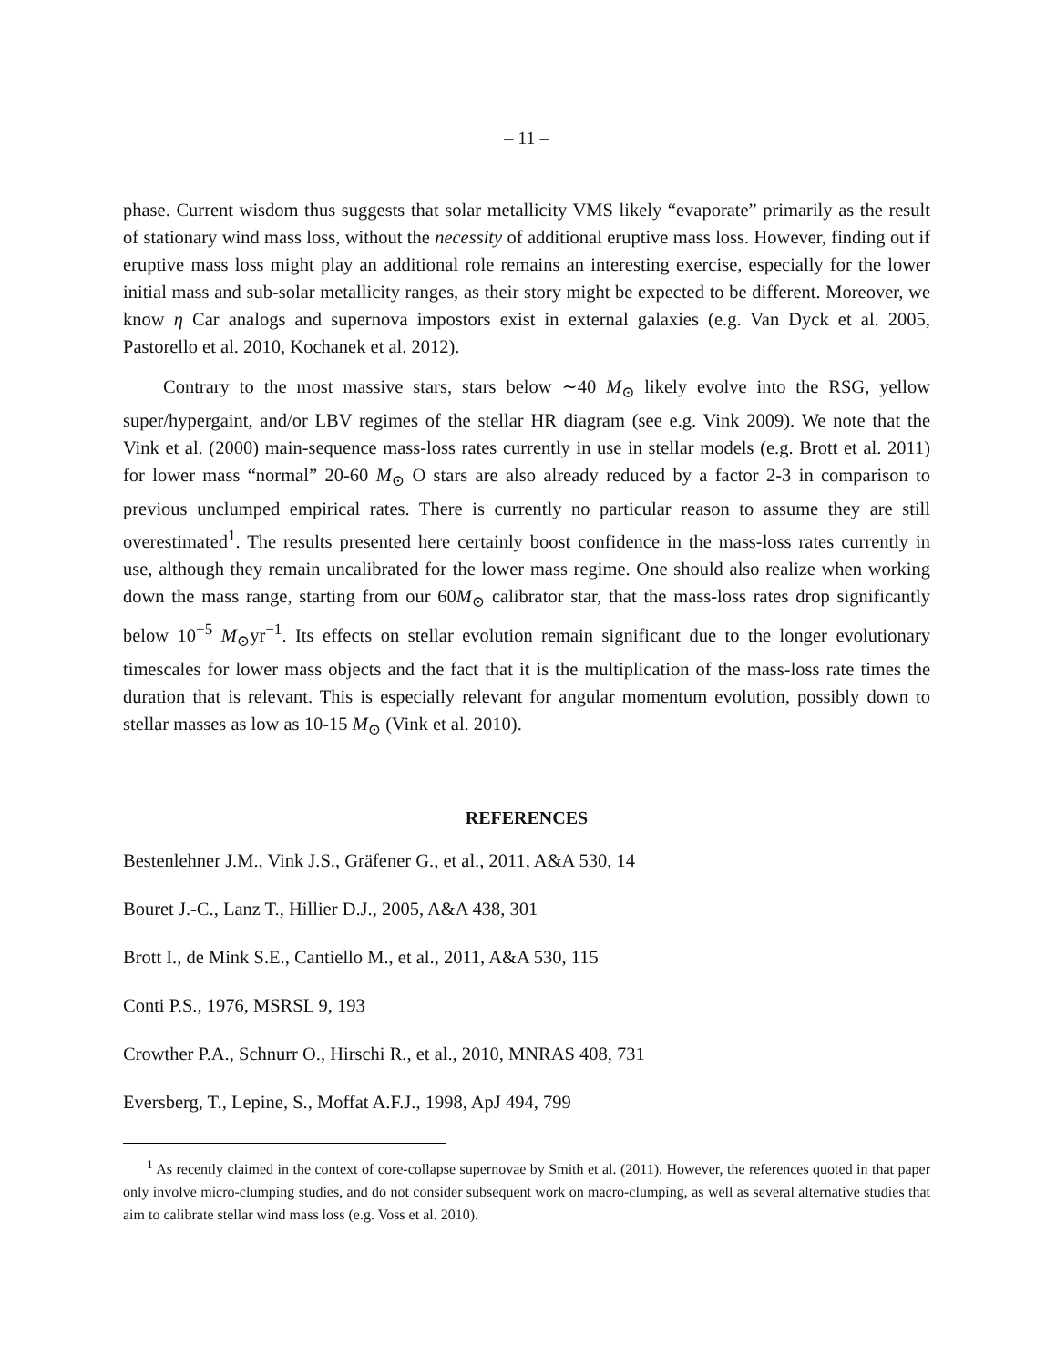– 11 –
phase. Current wisdom thus suggests that solar metallicity VMS likely “evaporate” primarily as the result of stationary wind mass loss, without the necessity of additional eruptive mass loss. However, finding out if eruptive mass loss might play an additional role remains an interesting exercise, especially for the lower initial mass and sub-solar metallicity ranges, as their story might be expected to be different. Moreover, we know η Car analogs and supernova impostors exist in external galaxies (e.g. Van Dyck et al. 2005, Pastorello et al. 2010, Kochanek et al. 2012).
Contrary to the most massive stars, stars below ∼40 M<sub>⊙</sub> likely evolve into the RSG, yellow super/hypergaint, and/or LBV regimes of the stellar HR diagram (see e.g. Vink 2009). We note that the Vink et al. (2000) main-sequence mass-loss rates currently in use in stellar models (e.g. Brott et al. 2011) for lower mass “normal” 20-60 M<sub>⊙</sub> O stars are also already reduced by a factor 2-3 in comparison to previous unclumped empirical rates. There is currently no particular reason to assume they are still overestimated<sup>1</sup>. The results presented here certainly boost confidence in the mass-loss rates currently in use, although they remain uncalibrated for the lower mass regime. One should also realize when working down the mass range, starting from our 60M<sub>⊙</sub> calibrator star, that the mass-loss rates drop significantly below 10<sup>−5</sup> M<sub>⊙</sub>yr<sup>−1</sup>. Its effects on stellar evolution remain significant due to the longer evolutionary timescales for lower mass objects and the fact that it is the multiplication of the mass-loss rate times the duration that is relevant. This is especially relevant for angular momentum evolution, possibly down to stellar masses as low as 10-15 M<sub>⊙</sub> (Vink et al. 2010).
REFERENCES
Bestenlehner J.M., Vink J.S., Gräfener G., et al., 2011, A&A 530, 14
Bouret J.-C., Lanz T., Hillier D.J., 2005, A&A 438, 301
Brott I., de Mink S.E., Cantiello M., et al., 2011, A&A 530, 115
Conti P.S., 1976, MSRSL 9, 193
Crowther P.A., Schnurr O., Hirschi R., et al., 2010, MNRAS 408, 731
Eversberg, T., Lepine, S., Moffat A.F.J., 1998, ApJ 494, 799
<sup>1</sup> As recently claimed in the context of core-collapse supernovae by Smith et al. (2011). However, the references quoted in that paper only involve micro-clumping studies, and do not consider subsequent work on macro-clumping, as well as several alternative studies that aim to calibrate stellar wind mass loss (e.g. Voss et al. 2010).